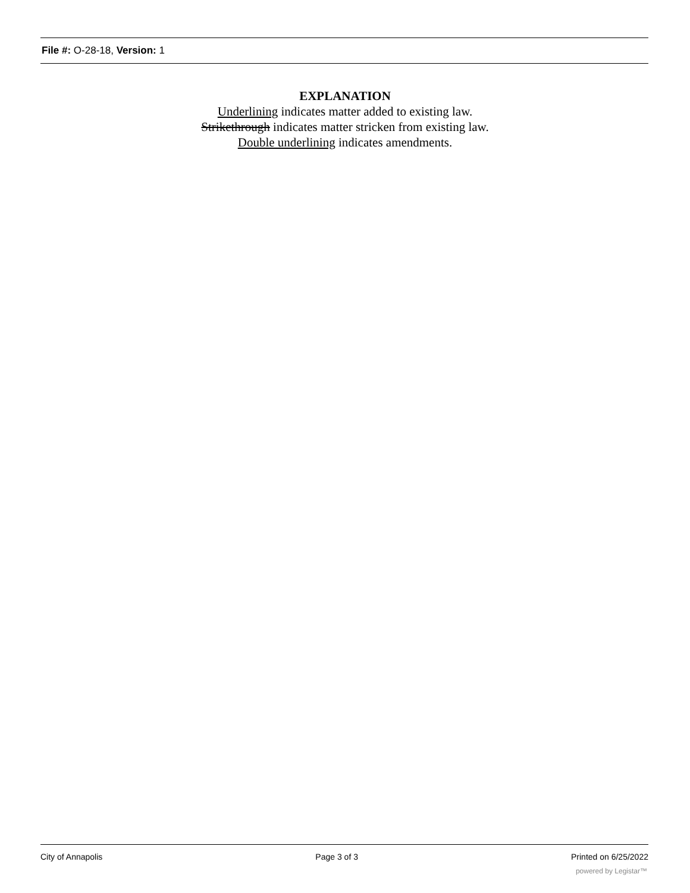File #: O-28-18, Version: 1
EXPLANATION
Underlining indicates matter added to existing law.
Strikethrough indicates matter stricken from existing law.
Double underlining indicates amendments.
City of Annapolis Page 3 of 3 Printed on 6/25/2022
powered by Legistar™